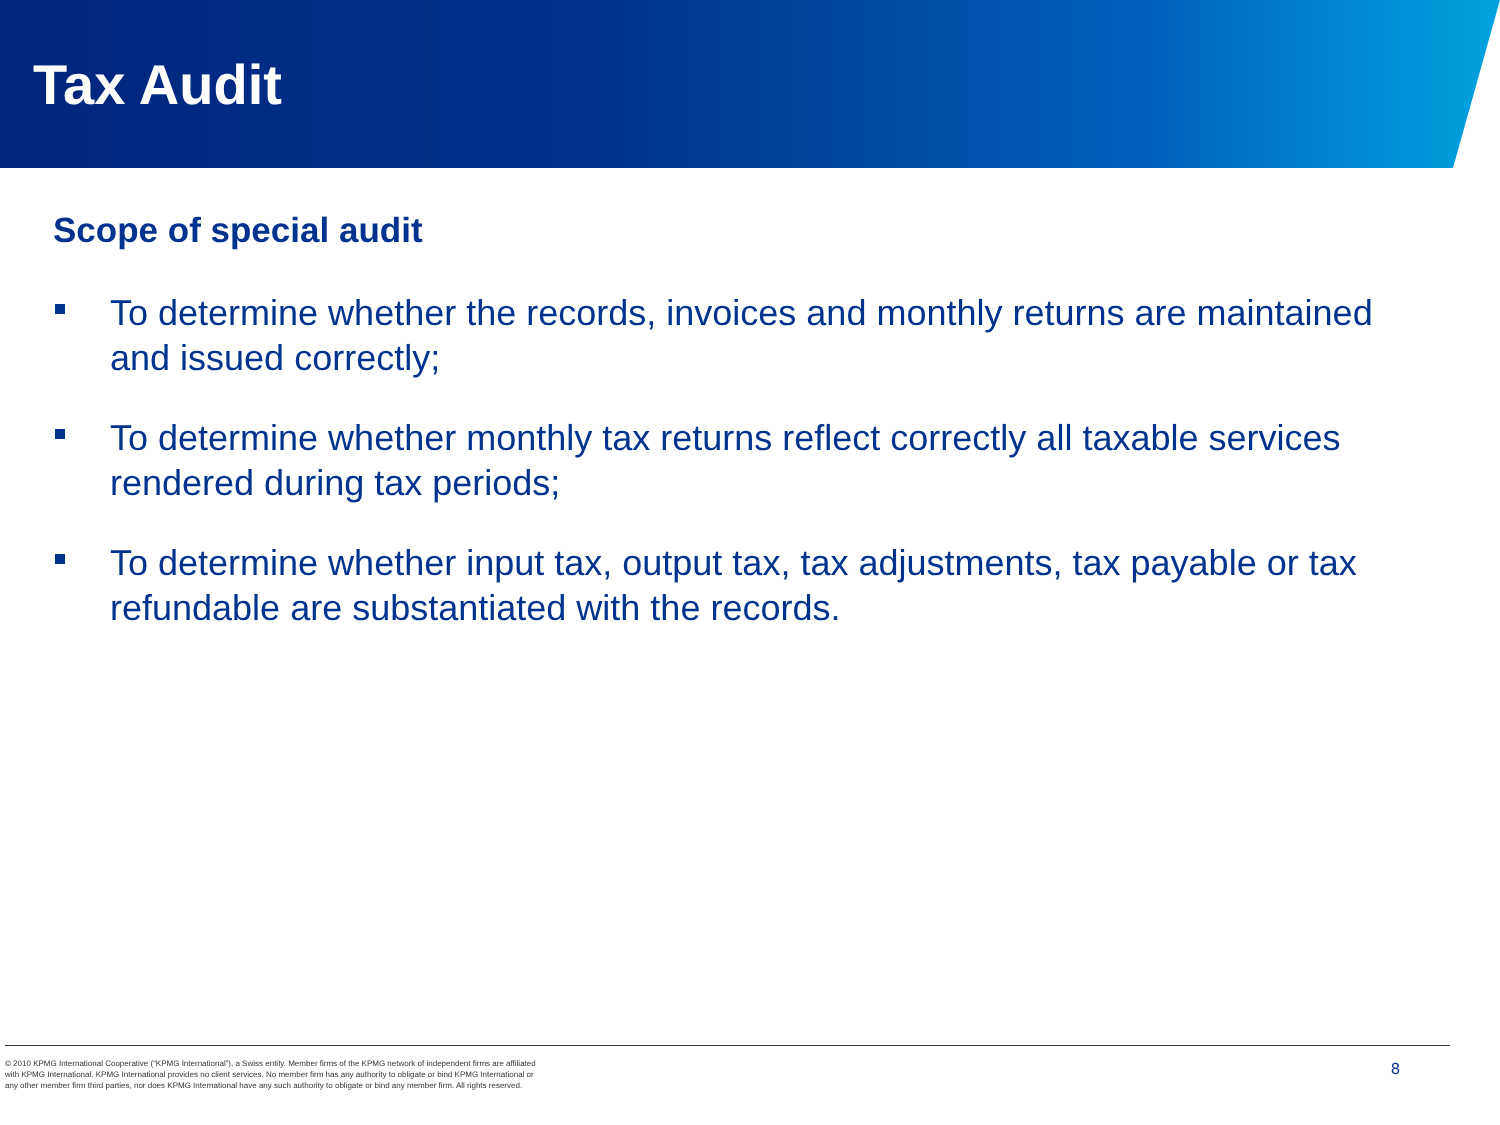Tax Audit
Scope of special audit
To determine whether the records, invoices and monthly returns are maintained and issued correctly;
To determine whether monthly tax returns reflect correctly all taxable services rendered during tax periods;
To determine whether input tax, output tax, tax adjustments, tax payable or tax refundable are substantiated with the records.
© 2010 KPMG International Cooperative (“KPMG International”), a Swiss entity. Member firms of the KPMG network of independent firms are affiliated with KPMG International. KPMG International provides no client services. No member firm has any authority to obligate or bind KPMG International or any other member firm third parties, nor does KPMG International have any such authority to obligate or bind any member firm. All rights reserved.
8